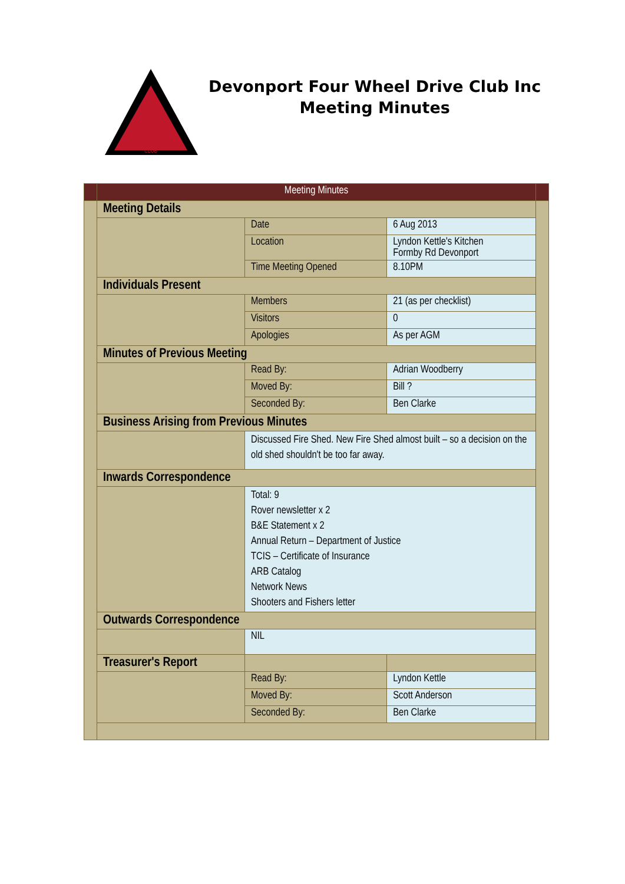CLUB
Devonport Four Wheel Drive Club Inc
Meeting Minutes
| | Meeting Minutes | | | |
| | Meeting Details | | | |
| | | Date | 6 Aug 2013 | |
| | | Location | Lyndon Kettle's Kitchen Formby Rd Devonport | |
| | | Time Meeting Opened | 8.10PM | |
| | Individuals Present | | | |
| | | Members | 21 (as per checklist) | |
| | | Visitors | 0 | |
| | | Apologies | As per AGM | |
| | Minutes of Previous Meeting | | | |
| | | Read By: | Adrian Woodberry | |
| | | Moved By: | Bill ? | |
| | | Seconded By: | Ben Clarke | |
| | Business Arising from Previous Minutes | | | |
| | | Discussed Fire Shed. New Fire Shed almost built – so a decision on the old shed shouldn't be too far away. | | |
| | Inwards Correspondence | | | |
| | | Total: 9 Rover newsletter x 2 B&E Statement x 2 Annual Return – Department of Justice TCIS – Certificate of Insurance ARB Catalog Network News Shooters and Fishers letter | | |
| | Outwards Correspondence | | | |
| | | NIL | | |
| | Treasurer's Report | | | |
| | | Read By: | Lyndon Kettle | |
| | | Moved By: | Scott Anderson | |
| | | Seconded By: | Ben Clarke | |